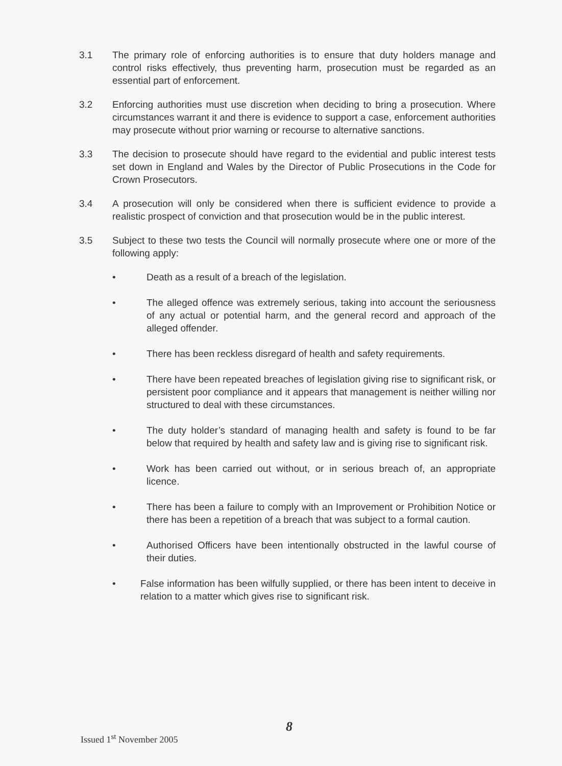3.1 The primary role of enforcing authorities is to ensure that duty holders manage and control risks effectively, thus preventing harm, prosecution must be regarded as an essential part of enforcement.
3.2 Enforcing authorities must use discretion when deciding to bring a prosecution. Where circumstances warrant it and there is evidence to support a case, enforcement authorities may prosecute without prior warning or recourse to alternative sanctions.
3.3 The decision to prosecute should have regard to the evidential and public interest tests set down in England and Wales by the Director of Public Prosecutions in the Code for Crown Prosecutors.
3.4 A prosecution will only be considered when there is sufficient evidence to provide a realistic prospect of conviction and that prosecution would be in the public interest.
3.5 Subject to these two tests the Council will normally prosecute where one or more of the following apply:
• Death as a result of a breach of the legislation.
• The alleged offence was extremely serious, taking into account the seriousness of any actual or potential harm, and the general record and approach of the alleged offender.
• There has been reckless disregard of health and safety requirements.
• There have been repeated breaches of legislation giving rise to significant risk, or persistent poor compliance and it appears that management is neither willing nor structured to deal with these circumstances.
• The duty holder’s standard of managing health and safety is found to be far below that required by health and safety law and is giving rise to significant risk.
• Work has been carried out without, or in serious breach of, an appropriate licence.
• There has been a failure to comply with an Improvement or Prohibition Notice or there has been a repetition of a breach that was subject to a formal caution.
• Authorised Officers have been intentionally obstructed in the lawful course of their duties.
• False information has been wilfully supplied, or there has been intent to deceive in relation to a matter which gives rise to significant risk.
8
Issued 1<sup>st</sup> November 2005